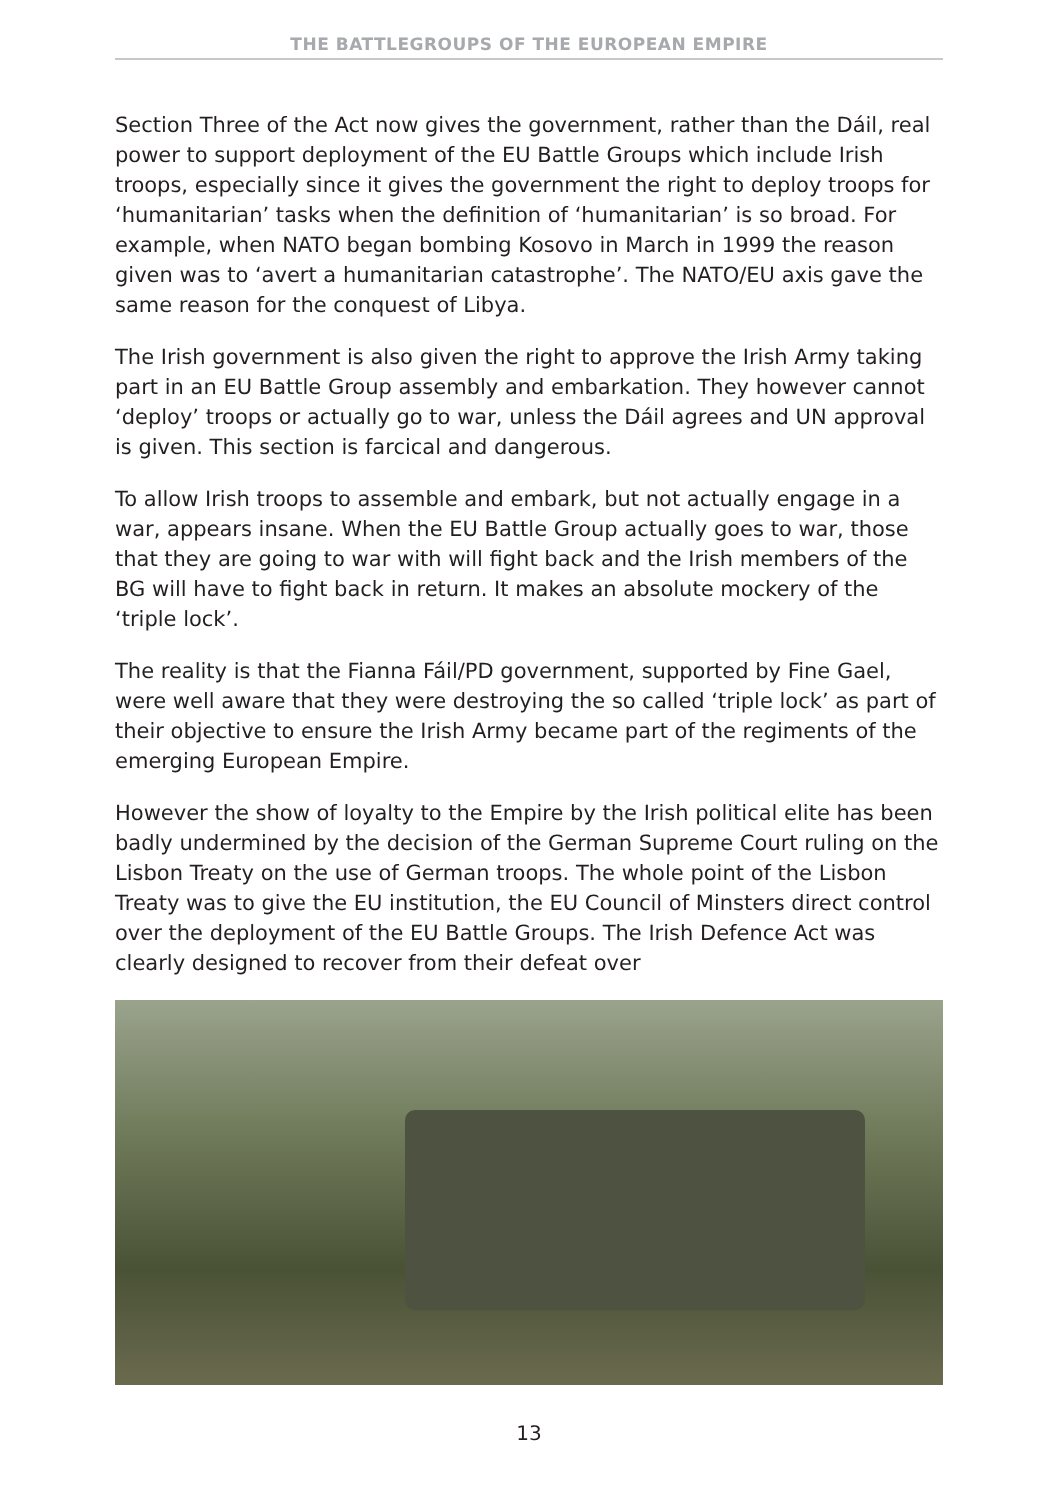THE BATTLEGROUPS OF THE EUROPEAN EMPIRE
Section Three of the Act now gives the government, rather than the Dáil, real power to support deployment of the EU Battle Groups which include Irish troops, especially since it gives the government the right to deploy troops for ‘humanitarian’ tasks when the definition of ‘humanitarian’ is so broad. For example, when NATO began bombing Kosovo in March in 1999 the reason given was to ‘avert a humanitarian catastrophe’. The NATO/EU axis gave the same reason for the conquest of Libya.
The Irish government is also given the right to approve the Irish Army taking part in an EU Battle Group assembly and embarkation. They however cannot ‘deploy’ troops or actually go to war, unless the Dáil agrees and UN approval is given. This section is farcical and dangerous.
To allow Irish troops to assemble and embark, but not actually engage in a war, appears insane. When the EU Battle Group actually goes to war, those that they are going to war with will fight back and the Irish members of the BG will have to fight back in return. It makes an absolute mockery of the ‘triple lock’.
The reality is that the Fianna Fáil/PD government, supported by Fine Gael, were well aware that they were destroying the so called ‘triple lock’ as part of their objective to ensure the Irish Army became part of the regiments of the emerging European Empire.
However the show of loyalty to the Empire by the Irish political elite has been badly undermined by the decision of the German Supreme Court ruling on the Lisbon Treaty on the use of German troops. The whole point of the Lisbon Treaty was to give the EU institution, the EU Council of Minsters direct control over the deployment of the EU Battle Groups. The Irish Defence Act was clearly designed to recover from their defeat over
13